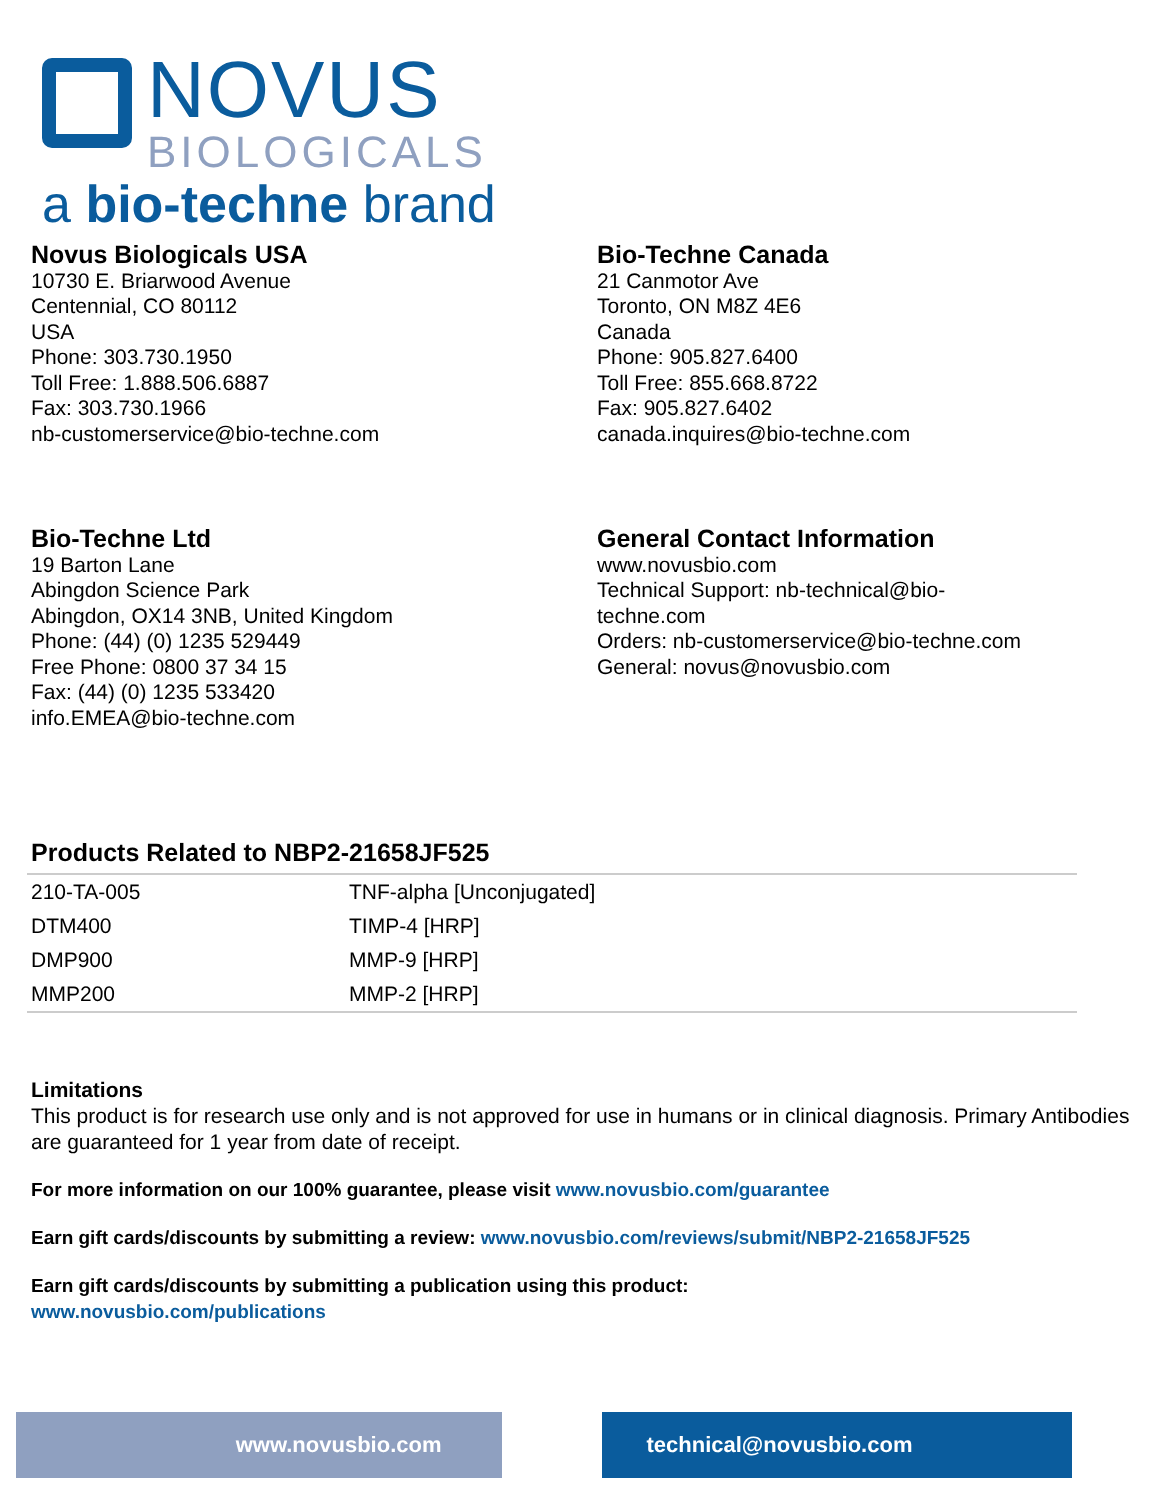NOVUS
BIOLOGICALS
a bio-techne brand
Novus Biologicals USA
10730 E. Briarwood Avenue
Centennial, CO 80112
USA
Phone: 303.730.1950
Toll Free: 1.888.506.6887
Fax: 303.730.1966
nb-customerservice@bio-techne.com
Bio-Techne Canada
21 Canmotor Ave
Toronto, ON M8Z 4E6
Canada
Phone: 905.827.6400
Toll Free: 855.668.8722
Fax: 905.827.6402
canada.inquires@bio-techne.com
Bio-Techne Ltd
19 Barton Lane
Abingdon Science Park
Abingdon, OX14 3NB, United Kingdom
Phone: (44) (0) 1235 529449
Free Phone: 0800 37 34 15
Fax: (44) (0) 1235 533420
info.EMEA@bio-techne.com
General Contact Information
www.novusbio.com
Technical Support: nb-technical@bio-
techne.com
Orders: nb-customerservice@bio-techne.com
General: novus@novusbio.com
Products Related to NBP2-21658JF525
| 210-TA-005 | TNF-alpha [Unconjugated] |
| DTM400 | TIMP-4 [HRP] |
| DMP900 | MMP-9 [HRP] |
| MMP200 | MMP-2 [HRP] |
Limitations
This product is for research use only and is not approved for use in humans or in clinical diagnosis. Primary Antibodies are guaranteed for 1 year from date of receipt.
For more information on our 100% guarantee, please visit www.novusbio.com/guarantee
Earn gift cards/discounts by submitting a review: www.novusbio.com/reviews/submit/NBP2-21658JF525
Earn gift cards/discounts by submitting a publication using this product:
www.novusbio.com/publications
www.novusbio.com technical@novusbio.com